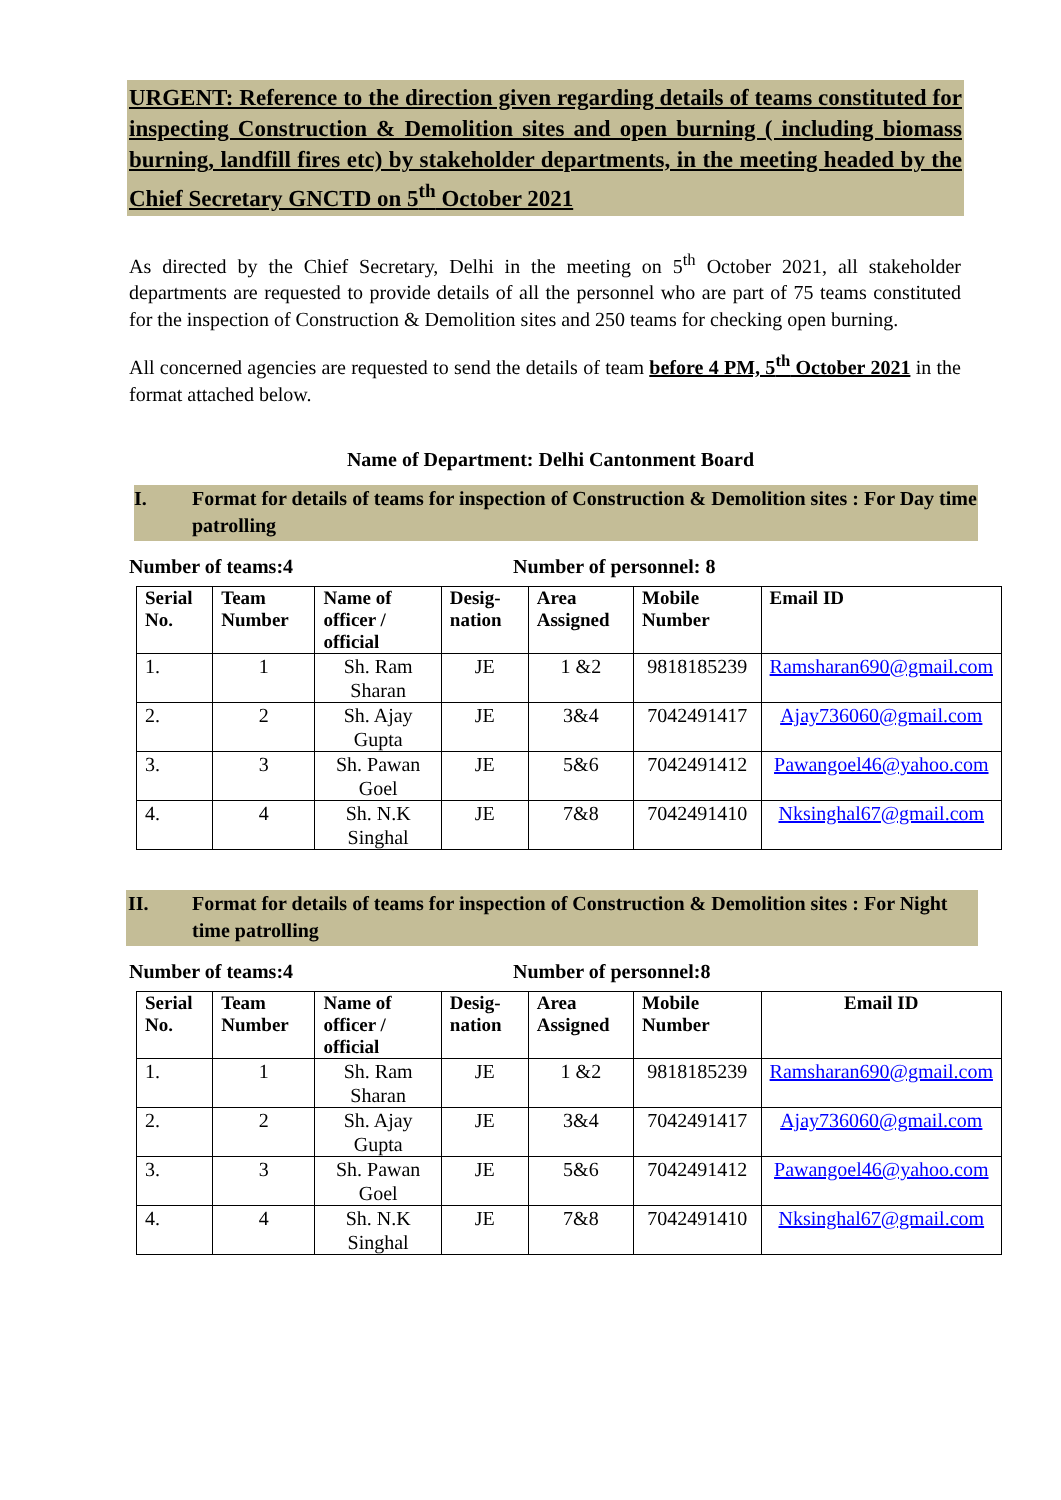URGENT: Reference to the direction given regarding details of teams constituted for inspecting Construction & Demolition sites and open burning ( including biomass burning, landfill fires etc) by stakeholder departments, in the meeting headed by the Chief Secretary GNCTD on 5<sup>th</sup> October 2021
As directed by the Chief Secretary, Delhi in the meeting on 5<sup>th</sup> October 2021, all stakeholder departments are requested to provide details of all the personnel who are part of 75 teams constituted for the inspection of Construction & Demolition sites and 250 teams for checking open burning.
All concerned agencies are requested to send the details of team before 4 PM, 5<sup>th</sup> October 2021 in the format attached below.
Name of Department: Delhi Cantonment Board
I. Format for details of teams for inspection of Construction & Demolition sites : For Day time patrolling
Number of teams:4 Number of personnel: 8
| Serial No. | Team Number | Name of officer / official | Desig-nation | Area Assigned | Mobile Number | Email ID |
| --- | --- | --- | --- | --- | --- | --- |
| 1. | 1 | Sh. Ram Sharan | JE | 1 &2 | 9818185239 | Ramsharan690@gmail.com |
| 2. | 2 | Sh. Ajay Gupta | JE | 3&4 | 7042491417 | Ajay736060@gmail.com |
| 3. | 3 | Sh. Pawan Goel | JE | 5&6 | 7042491412 | Pawangoel46@yahoo.com |
| 4. | 4 | Sh. N.K Singhal | JE | 7&8 | 7042491410 | Nksinghal67@gmail.com |
II. Format for details of teams for inspection of Construction & Demolition sites : For Night time patrolling
Number of teams:4 Number of personnel:8
| Serial No. | Team Number | Name of officer / official | Desig-nation | Area Assigned | Mobile Number | Email ID |
| --- | --- | --- | --- | --- | --- | --- |
| 1. | 1 | Sh. Ram Sharan | JE | 1 &2 | 9818185239 | Ramsharan690@gmail.com |
| 2. | 2 | Sh. Ajay Gupta | JE | 3&4 | 7042491417 | Ajay736060@gmail.com |
| 3. | 3 | Sh. Pawan Goel | JE | 5&6 | 7042491412 | Pawangoel46@yahoo.com |
| 4. | 4 | Sh. N.K Singhal | JE | 7&8 | 7042491410 | Nksinghal67@gmail.com |